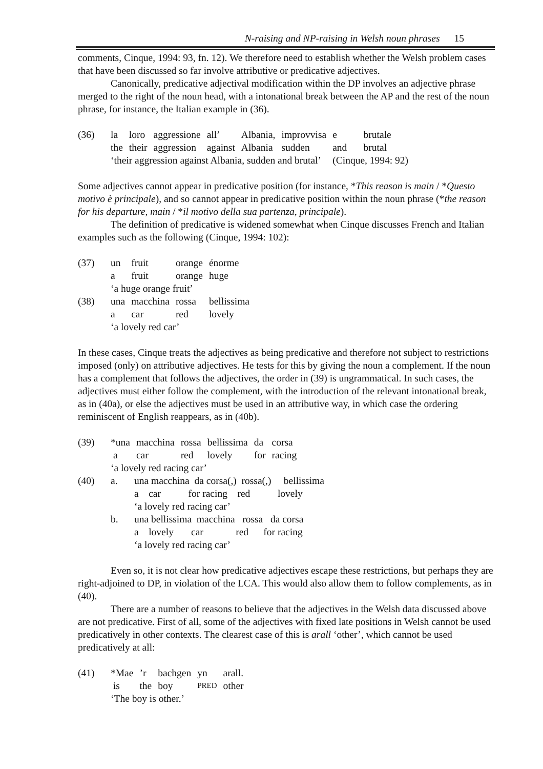N-raising and NP-raising in Welsh noun phrases 15
comments, Cinque, 1994: 93, fn. 12). We therefore need to establish whether the Welsh problem cases that have been discussed so far involve attributive or predicative adjectives.
Canonically, predicative adjectival modification within the DP involves an adjective phrase merged to the right of the noun head, with a intonational break between the AP and the rest of the noun phrase, for instance, the Italian example in (36).
| (36) | la | loro | aggressione | all’ | Albania, | improvvisa | e | brutale |
| | the | their | aggression | against | Albania | sudden | and | brutal |
| | ‘their aggression against Albania, sudden and brutal’ | | | | | | (Cinque, 1994: 92) | |
Some adjectives cannot appear in predicative position (for instance, *This reason is main / *Questo motivo è principale), and so cannot appear in predicative position within the noun phrase (*the reason for his departure, main / *il motivo della sua partenza, principale).
The definition of predicative is widened somewhat when Cinque discusses French and Italian examples such as the following (Cinque, 1994: 102):
| (37) | un | fruit | orange | énorme |
| | a | fruit | orange | huge |
| | ‘a huge orange fruit’ | | | |
| (38) | una | macchina | rossa | bellissima |
| | a | car | red | lovely |
| | ‘a lovely red car’ | | | |
In these cases, Cinque treats the adjectives as being predicative and therefore not subject to restrictions imposed (only) on attributive adjectives. He tests for this by giving the noun a complement. If the noun has a complement that follows the adjectives, the order in (39) is ungrammatical. In such cases, the adjectives must either follow the complement, with the introduction of the relevant intonational break, as in (40a), or else the adjectives must be used in an attributive way, in which case the ordering reminiscent of English reappears, as in (40b).
| (39) | *una | macchina | rossa | bellissima | da | corsa |
| | a | car | red | lovely | for | racing |
| | ‘a lovely red racing car’ | | | | | |
| (40) | a. | una macchina da corsa(,) rossa(,) bellissima |
| | | a car for racing red lovely |
| | | ‘a lovely red racing car’ |
| | b. | una bellissima macchina rossa da corsa |
| | | a lovely car red for racing |
| | | ‘a lovely red racing car’ |
Even so, it is not clear how predicative adjectives escape these restrictions, but perhaps they are right-adjoined to DP, in violation of the LCA. This would also allow them to follow complements, as in (40).
There are a number of reasons to believe that the adjectives in the Welsh data discussed above are not predicative. First of all, some of the adjectives with fixed late positions in Welsh cannot be used predicatively in other contexts. The clearest case of this is arall ‘other’, which cannot be used predicatively at all:
| (41) | *Mae | ’r | bachgen | yn | arall. |
| | is | the | boy | PRED | other |
| | ‘The boy is other.’ | | | | |